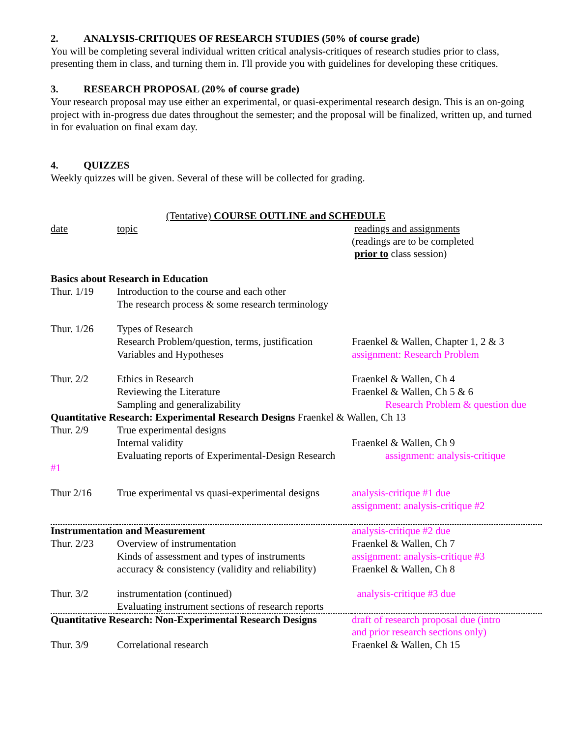2. ANALYSIS-CRITIQUES OF RESEARCH STUDIES (50% of course grade)
You will be completing several individual written critical analysis-critiques of research studies prior to class, presenting them in class, and turning them in. I'll provide you with guidelines for developing these critiques.
3. RESEARCH PROPOSAL (20% of course grade)
Your research proposal may use either an experimental, or quasi-experimental research design. This is an on-going project with in-progress due dates throughout the semester; and the proposal will be finalized, written up, and turned in for evaluation on final exam day.
4. QUIZZES
Weekly quizzes will be given. Several of these will be collected for grading.
(Tentative) COURSE OUTLINE and SCHEDULE
| date | topic | readings and assignments (readings are to be completed prior to class session) |
| Basics about Research in Education | | |
| Thur. 1/19 | Introduction to the course and each other The research process & some research terminology | |
| Thur. 1/26 | Types of Research Research Problem/question, terms, justification Variables and Hypotheses | Fraenkel & Wallen, Chapter 1, 2 & 3 assignment: Research Problem |
| Thur. 2/2 | Ethics in Research Reviewing the Literature Sampling and generalizability | Fraenkel & Wallen, Ch 4 Fraenkel & Wallen, Ch 5 & 6 Research Problem & question due |
| Quantitative Research: Experimental Research Designs Fraenkel & Wallen, Ch 13 | | |
| Thur. 2/9 | True experimental designs Internal validity Evaluating reports of Experimental-Design Research | Fraenkel & Wallen, Ch 9 assignment: analysis-critique |
| #1 | | |
| Thur 2/16 | True experimental vs quasi-experimental designs | analysis-critique #1 due assignment: analysis-critique #2 |
| Instrumentation and Measurement | | analysis-critique #2 due |
| Thur. 2/23 | Overview of instrumentation Kinds of assessment and types of instruments accuracy & consistency (validity and reliability) | Fraenkel & Wallen, Ch 7 assignment: analysis-critique #3 Fraenkel & Wallen, Ch 8 |
| Thur. 3/2 | instrumentation (continued) Evaluating instrument sections of research reports | analysis-critique #3 due |
| Quantitative Research: Non-Experimental Research Designs | | draft of research proposal due (intro and prior research sections only) |
| Thur. 3/9 | Correlational research | Fraenkel & Wallen, Ch 15 |